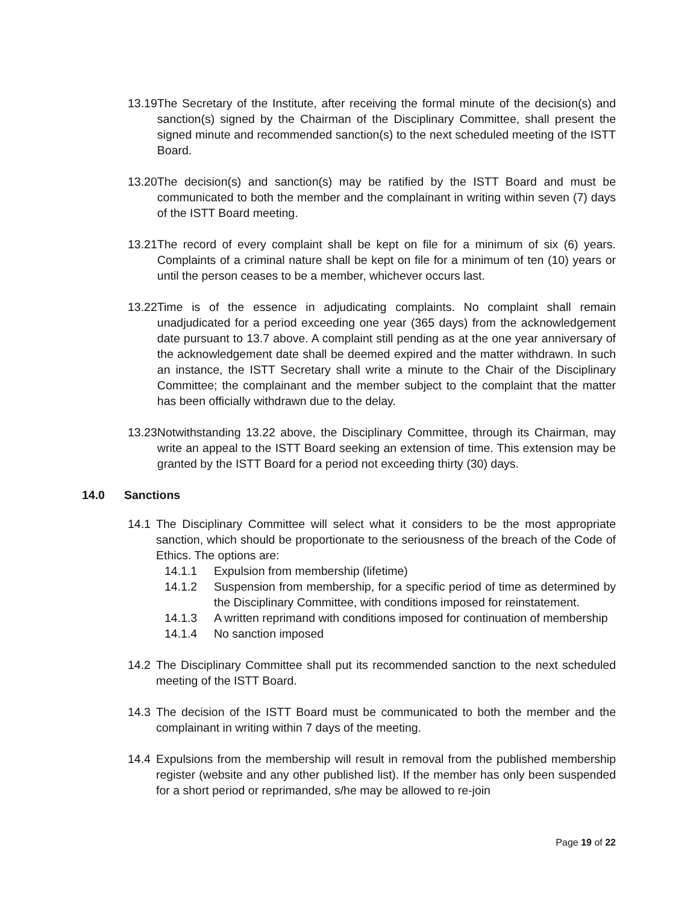13.19 The Secretary of the Institute, after receiving the formal minute of the decision(s) and sanction(s) signed by the Chairman of the Disciplinary Committee, shall present the signed minute and recommended sanction(s) to the next scheduled meeting of the ISTT Board.
13.20 The decision(s) and sanction(s) may be ratified by the ISTT Board and must be communicated to both the member and the complainant in writing within seven (7) days of the ISTT Board meeting.
13.21 The record of every complaint shall be kept on file for a minimum of six (6) years. Complaints of a criminal nature shall be kept on file for a minimum of ten (10) years or until the person ceases to be a member, whichever occurs last.
13.22 Time is of the essence in adjudicating complaints. No complaint shall remain unadjudicated for a period exceeding one year (365 days) from the acknowledgement date pursuant to 13.7 above. A complaint still pending as at the one year anniversary of the acknowledgement date shall be deemed expired and the matter withdrawn. In such an instance, the ISTT Secretary shall write a minute to the Chair of the Disciplinary Committee; the complainant and the member subject to the complaint that the matter has been officially withdrawn due to the delay.
13.23 Notwithstanding 13.22 above, the Disciplinary Committee, through its Chairman, may write an appeal to the ISTT Board seeking an extension of time. This extension may be granted by the ISTT Board for a period not exceeding thirty (30) days.
14.0 Sanctions
14.1 The Disciplinary Committee will select what it considers to be the most appropriate sanction, which should be proportionate to the seriousness of the breach of the Code of Ethics. The options are:
14.1.1 Expulsion from membership (lifetime)
14.1.2 Suspension from membership, for a specific period of time as determined by the Disciplinary Committee, with conditions imposed for reinstatement.
14.1.3 A written reprimand with conditions imposed for continuation of membership
14.1.4 No sanction imposed
14.2 The Disciplinary Committee shall put its recommended sanction to the next scheduled meeting of the ISTT Board.
14.3 The decision of the ISTT Board must be communicated to both the member and the complainant in writing within 7 days of the meeting.
14.4 Expulsions from the membership will result in removal from the published membership register (website and any other published list). If the member has only been suspended for a short period or reprimanded, s/he may be allowed to re-join
Page 19 of 22